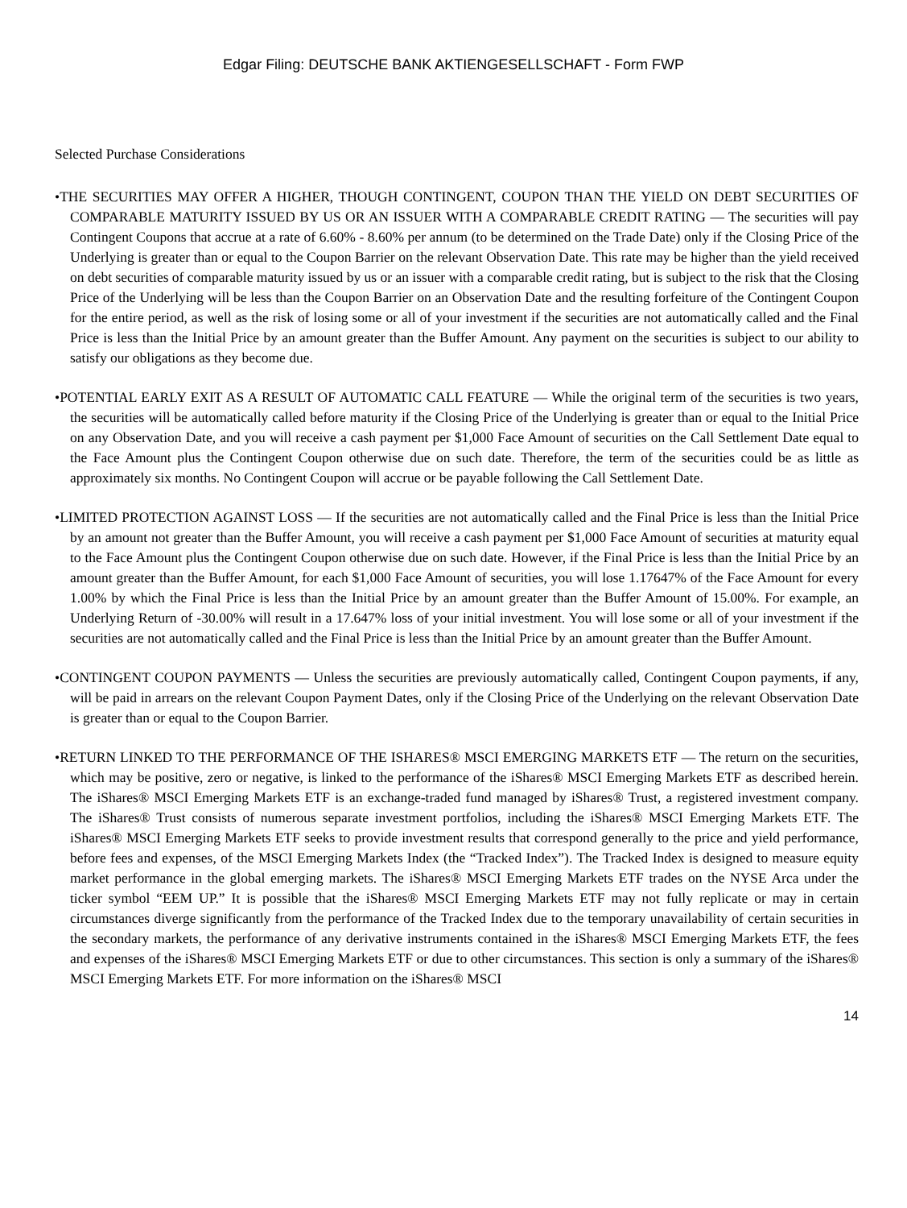Edgar Filing: DEUTSCHE BANK AKTIENGESELLSCHAFT - Form FWP
Selected Purchase Considerations
•THE SECURITIES MAY OFFER A HIGHER, THOUGH CONTINGENT, COUPON THAN THE YIELD ON DEBT SECURITIES OF COMPARABLE MATURITY ISSUED BY US OR AN ISSUER WITH A COMPARABLE CREDIT RATING — The securities will pay Contingent Coupons that accrue at a rate of 6.60% - 8.60% per annum (to be determined on the Trade Date) only if the Closing Price of the Underlying is greater than or equal to the Coupon Barrier on the relevant Observation Date. This rate may be higher than the yield received on debt securities of comparable maturity issued by us or an issuer with a comparable credit rating, but is subject to the risk that the Closing Price of the Underlying will be less than the Coupon Barrier on an Observation Date and the resulting forfeiture of the Contingent Coupon for the entire period, as well as the risk of losing some or all of your investment if the securities are not automatically called and the Final Price is less than the Initial Price by an amount greater than the Buffer Amount. Any payment on the securities is subject to our ability to satisfy our obligations as they become due.
•POTENTIAL EARLY EXIT AS A RESULT OF AUTOMATIC CALL FEATURE — While the original term of the securities is two years, the securities will be automatically called before maturity if the Closing Price of the Underlying is greater than or equal to the Initial Price on any Observation Date, and you will receive a cash payment per $1,000 Face Amount of securities on the Call Settlement Date equal to the Face Amount plus the Contingent Coupon otherwise due on such date. Therefore, the term of the securities could be as little as approximately six months. No Contingent Coupon will accrue or be payable following the Call Settlement Date.
•LIMITED PROTECTION AGAINST LOSS — If the securities are not automatically called and the Final Price is less than the Initial Price by an amount not greater than the Buffer Amount, you will receive a cash payment per $1,000 Face Amount of securities at maturity equal to the Face Amount plus the Contingent Coupon otherwise due on such date. However, if the Final Price is less than the Initial Price by an amount greater than the Buffer Amount, for each $1,000 Face Amount of securities, you will lose 1.17647% of the Face Amount for every 1.00% by which the Final Price is less than the Initial Price by an amount greater than the Buffer Amount of 15.00%. For example, an Underlying Return of -30.00% will result in a 17.647% loss of your initial investment. You will lose some or all of your investment if the securities are not automatically called and the Final Price is less than the Initial Price by an amount greater than the Buffer Amount.
•CONTINGENT COUPON PAYMENTS — Unless the securities are previously automatically called, Contingent Coupon payments, if any, will be paid in arrears on the relevant Coupon Payment Dates, only if the Closing Price of the Underlying on the relevant Observation Date is greater than or equal to the Coupon Barrier.
•RETURN LINKED TO THE PERFORMANCE OF THE ISHARES® MSCI EMERGING MARKETS ETF — The return on the securities, which may be positive, zero or negative, is linked to the performance of the iShares® MSCI Emerging Markets ETF as described herein. The iShares® MSCI Emerging Markets ETF is an exchange-traded fund managed by iShares® Trust, a registered investment company. The iShares® Trust consists of numerous separate investment portfolios, including the iShares® MSCI Emerging Markets ETF. The iShares® MSCI Emerging Markets ETF seeks to provide investment results that correspond generally to the price and yield performance, before fees and expenses, of the MSCI Emerging Markets Index (the “Tracked Index”). The Tracked Index is designed to measure equity market performance in the global emerging markets. The iShares® MSCI Emerging Markets ETF trades on the NYSE Arca under the ticker symbol “EEM UP.” It is possible that the iShares® MSCI Emerging Markets ETF may not fully replicate or may in certain circumstances diverge significantly from the performance of the Tracked Index due to the temporary unavailability of certain securities in the secondary markets, the performance of any derivative instruments contained in the iShares® MSCI Emerging Markets ETF, the fees and expenses of the iShares® MSCI Emerging Markets ETF or due to other circumstances. This section is only a summary of the iShares® MSCI Emerging Markets ETF. For more information on the iShares® MSCI
14